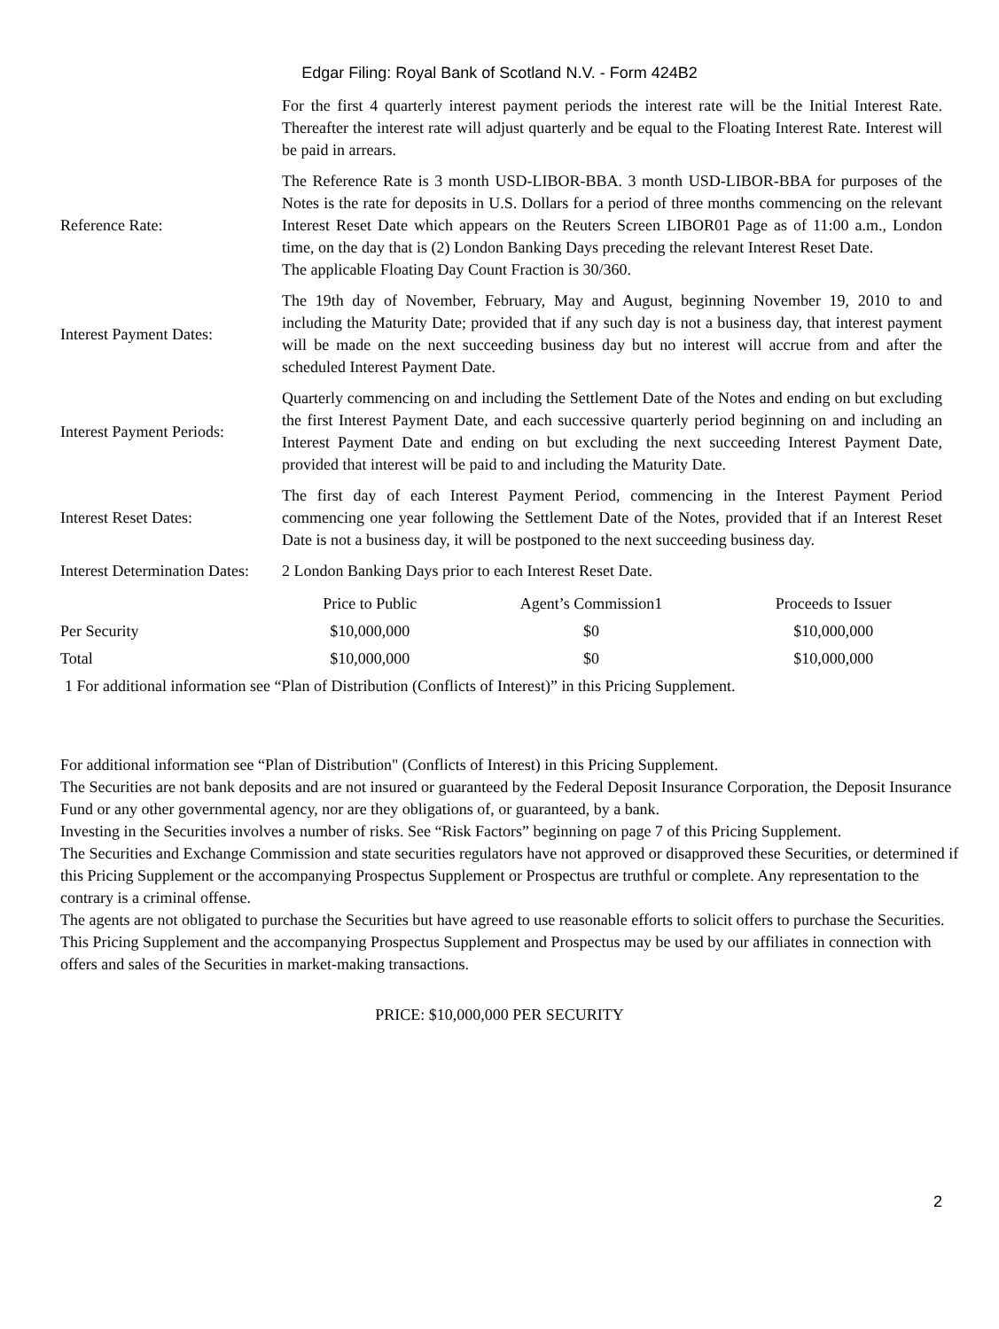Edgar Filing: Royal Bank of Scotland N.V. - Form 424B2
| | For the first 4 quarterly interest payment periods the interest rate will be the Initial Interest Rate. Thereafter the interest rate will adjust quarterly and be equal to the Floating Interest Rate. Interest will be paid in arrears. |
| Reference Rate: | The Reference Rate is 3 month USD-LIBOR-BBA. 3 month USD-LIBOR-BBA for purposes of the Notes is the rate for deposits in U.S. Dollars for a period of three months commencing on the relevant Interest Reset Date which appears on the Reuters Screen LIBOR01 Page as of 11:00 a.m., London time, on the day that is (2) London Banking Days preceding the relevant Interest Reset Date. The applicable Floating Day Count Fraction is 30/360. |
| Interest Payment Dates: | The 19th day of November, February, May and August, beginning November 19, 2010 to and including the Maturity Date; provided that if any such day is not a business day, that interest payment will be made on the next succeeding business day but no interest will accrue from and after the scheduled Interest Payment Date. |
| Interest Payment Periods: | Quarterly commencing on and including the Settlement Date of the Notes and ending on but excluding the first Interest Payment Date, and each successive quarterly period beginning on and including an Interest Payment Date and ending on but excluding the next succeeding Interest Payment Date, provided that interest will be paid to and including the Maturity Date. |
| Interest Reset Dates: | The first day of each Interest Payment Period, commencing in the Interest Payment Period commencing one year following the Settlement Date of the Notes, provided that if an Interest Reset Date is not a business day, it will be postponed to the next succeeding business day. |
| Interest Determination Dates: | 2 London Banking Days prior to each Interest Reset Date. |
| | Price to Public | Agent’s Commission1 | Proceeds to Issuer |
| --- | --- | --- | --- |
| Per Security | $10,000,000 | $0 | $10,000,000 |
| Total | $10,000,000 | $0 | $10,000,000 |
1 For additional information see “Plan of Distribution (Conflicts of Interest)” in this Pricing Supplement.
For additional information see “Plan of Distribution" (Conflicts of Interest) in this Pricing Supplement.
The Securities are not bank deposits and are not insured or guaranteed by the Federal Deposit Insurance Corporation, the Deposit Insurance Fund or any other governmental agency, nor are they obligations of, or guaranteed, by a bank.
Investing in the Securities involves a number of risks. See “Risk Factors” beginning on page 7 of this Pricing Supplement.
The Securities and Exchange Commission and state securities regulators have not approved or disapproved these Securities, or determined if this Pricing Supplement or the accompanying Prospectus Supplement or Prospectus are truthful or complete. Any representation to the contrary is a criminal offense.
The agents are not obligated to purchase the Securities but have agreed to use reasonable efforts to solicit offers to purchase the Securities. This Pricing Supplement and the accompanying Prospectus Supplement and Prospectus may be used by our affiliates in connection with offers and sales of the Securities in market-making transactions.
PRICE: $10,000,000 PER SECURITY
2